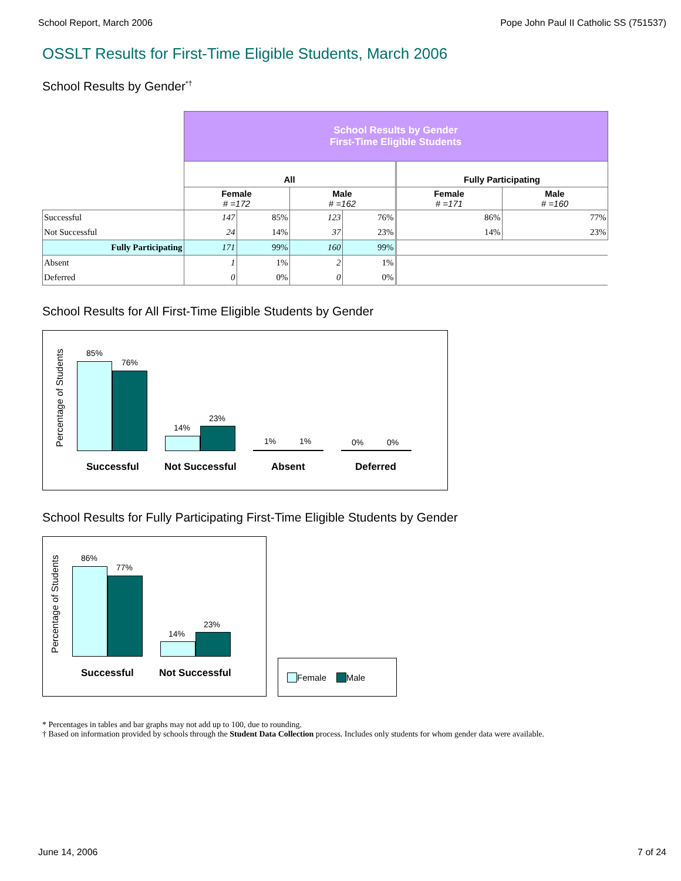School Report, March 2006 Pope John Paul II Catholic SS (751537)
OSSLT Results for First-Time Eligible Students, March 2006
School Results by Gender<sup>*†</sup>
| | School Results by Gender First-Time Eligible Students | | | | | |
| | All | | | | Fully Participating | |
| | Female # =172 | | Male # =162 | | Female # =171 | Male # =160 |
| Successful | 147 | 85% | 123 | 76% | 86% | 77% |
| Not Successful | 24 | 14% | 37 | 23% | 14% | 23% |
| Fully Participating | 171 | 99% | 160 | 99% | | |
| Absent | 1 | 1% | 2 | 1% | | |
| Deferred | 0 | 0% | 0 | 0% | | |
School Results for All First-Time Eligible Students by Gender
Percentage of Students
85%
76%
14%
23%
1% 1% 0% 0%
Successful Not Successful Absent Deferred
School Results for Fully Participating First-Time Eligible Students by Gender
Percentage of Students
86%
77%
14%
23%
Successful Not Successful
Female Male
* Percentages in tables and bar graphs may not add up to 100, due to rounding.
† Based on information provided by schools through the Student Data Collection process. Includes only students for whom gender data were available.
June 14, 2006 7 of 24